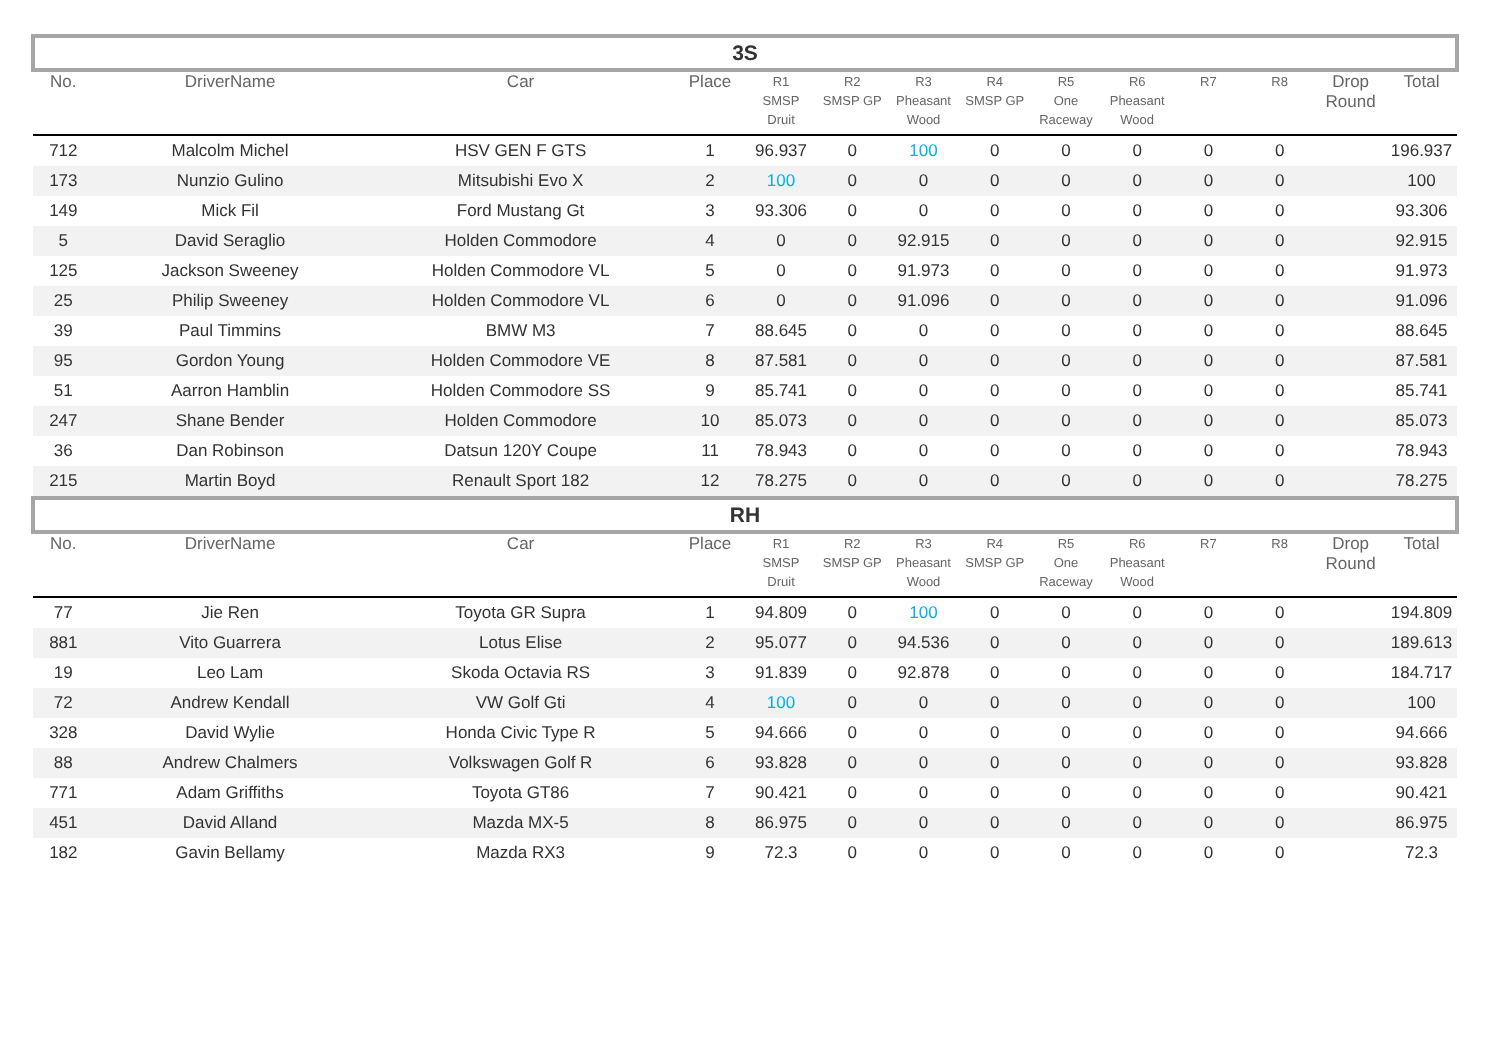| 3S | | | | | | | | | | | | | |
| No. | DriverName | Car | Place | R1 SMSP Druit | R2 SMSP GP | R3 Pheasant Wood | R4 SMSP GP | R5 One Raceway | R6 Pheasant Wood | R7 | R8 | Drop Round | Total |
| 712 | Malcolm Michel | HSV GEN F GTS | 1 | 96.937 | 0 | 100 | 0 | 0 | 0 | 0 | 0 | | 196.937 |
| 173 | Nunzio Gulino | Mitsubishi Evo X | 2 | 100 | 0 | 0 | 0 | 0 | 0 | 0 | 0 | | 100 |
| 149 | Mick Fil | Ford Mustang Gt | 3 | 93.306 | 0 | 0 | 0 | 0 | 0 | 0 | 0 | | 93.306 |
| 5 | David Seraglio | Holden Commodore | 4 | 0 | 0 | 92.915 | 0 | 0 | 0 | 0 | 0 | | 92.915 |
| 125 | Jackson Sweeney | Holden Commodore VL | 5 | 0 | 0 | 91.973 | 0 | 0 | 0 | 0 | 0 | | 91.973 |
| 25 | Philip Sweeney | Holden Commodore VL | 6 | 0 | 0 | 91.096 | 0 | 0 | 0 | 0 | 0 | | 91.096 |
| 39 | Paul Timmins | BMW M3 | 7 | 88.645 | 0 | 0 | 0 | 0 | 0 | 0 | 0 | | 88.645 |
| 95 | Gordon Young | Holden Commodore VE | 8 | 87.581 | 0 | 0 | 0 | 0 | 0 | 0 | 0 | | 87.581 |
| 51 | Aarron Hamblin | Holden Commodore SS | 9 | 85.741 | 0 | 0 | 0 | 0 | 0 | 0 | 0 | | 85.741 |
| 247 | Shane Bender | Holden Commodore | 10 | 85.073 | 0 | 0 | 0 | 0 | 0 | 0 | 0 | | 85.073 |
| 36 | Dan Robinson | Datsun 120Y Coupe | 11 | 78.943 | 0 | 0 | 0 | 0 | 0 | 0 | 0 | | 78.943 |
| 215 | Martin Boyd | Renault Sport 182 | 12 | 78.275 | 0 | 0 | 0 | 0 | 0 | 0 | 0 | | 78.275 |
| RH | | | | | | | | | | | | | |
| No. | DriverName | Car | Place | R1 SMSP Druit | R2 SMSP GP | R3 Pheasant Wood | R4 SMSP GP | R5 One Raceway | R6 Pheasant Wood | R7 | R8 | Drop Round | Total |
| 77 | Jie Ren | Toyota GR Supra | 1 | 94.809 | 0 | 100 | 0 | 0 | 0 | 0 | 0 | | 194.809 |
| 881 | Vito Guarrera | Lotus Elise | 2 | 95.077 | 0 | 94.536 | 0 | 0 | 0 | 0 | 0 | | 189.613 |
| 19 | Leo Lam | Skoda Octavia RS | 3 | 91.839 | 0 | 92.878 | 0 | 0 | 0 | 0 | 0 | | 184.717 |
| 72 | Andrew Kendall | VW Golf Gti | 4 | 100 | 0 | 0 | 0 | 0 | 0 | 0 | 0 | | 100 |
| 328 | David Wylie | Honda Civic Type R | 5 | 94.666 | 0 | 0 | 0 | 0 | 0 | 0 | 0 | | 94.666 |
| 88 | Andrew Chalmers | Volkswagen Golf R | 6 | 93.828 | 0 | 0 | 0 | 0 | 0 | 0 | 0 | | 93.828 |
| 771 | Adam Griffiths | Toyota GT86 | 7 | 90.421 | 0 | 0 | 0 | 0 | 0 | 0 | 0 | | 90.421 |
| 451 | David Alland | Mazda MX-5 | 8 | 86.975 | 0 | 0 | 0 | 0 | 0 | 0 | 0 | | 86.975 |
| 182 | Gavin Bellamy | Mazda RX3 | 9 | 72.3 | 0 | 0 | 0 | 0 | 0 | 0 | 0 | | 72.3 |